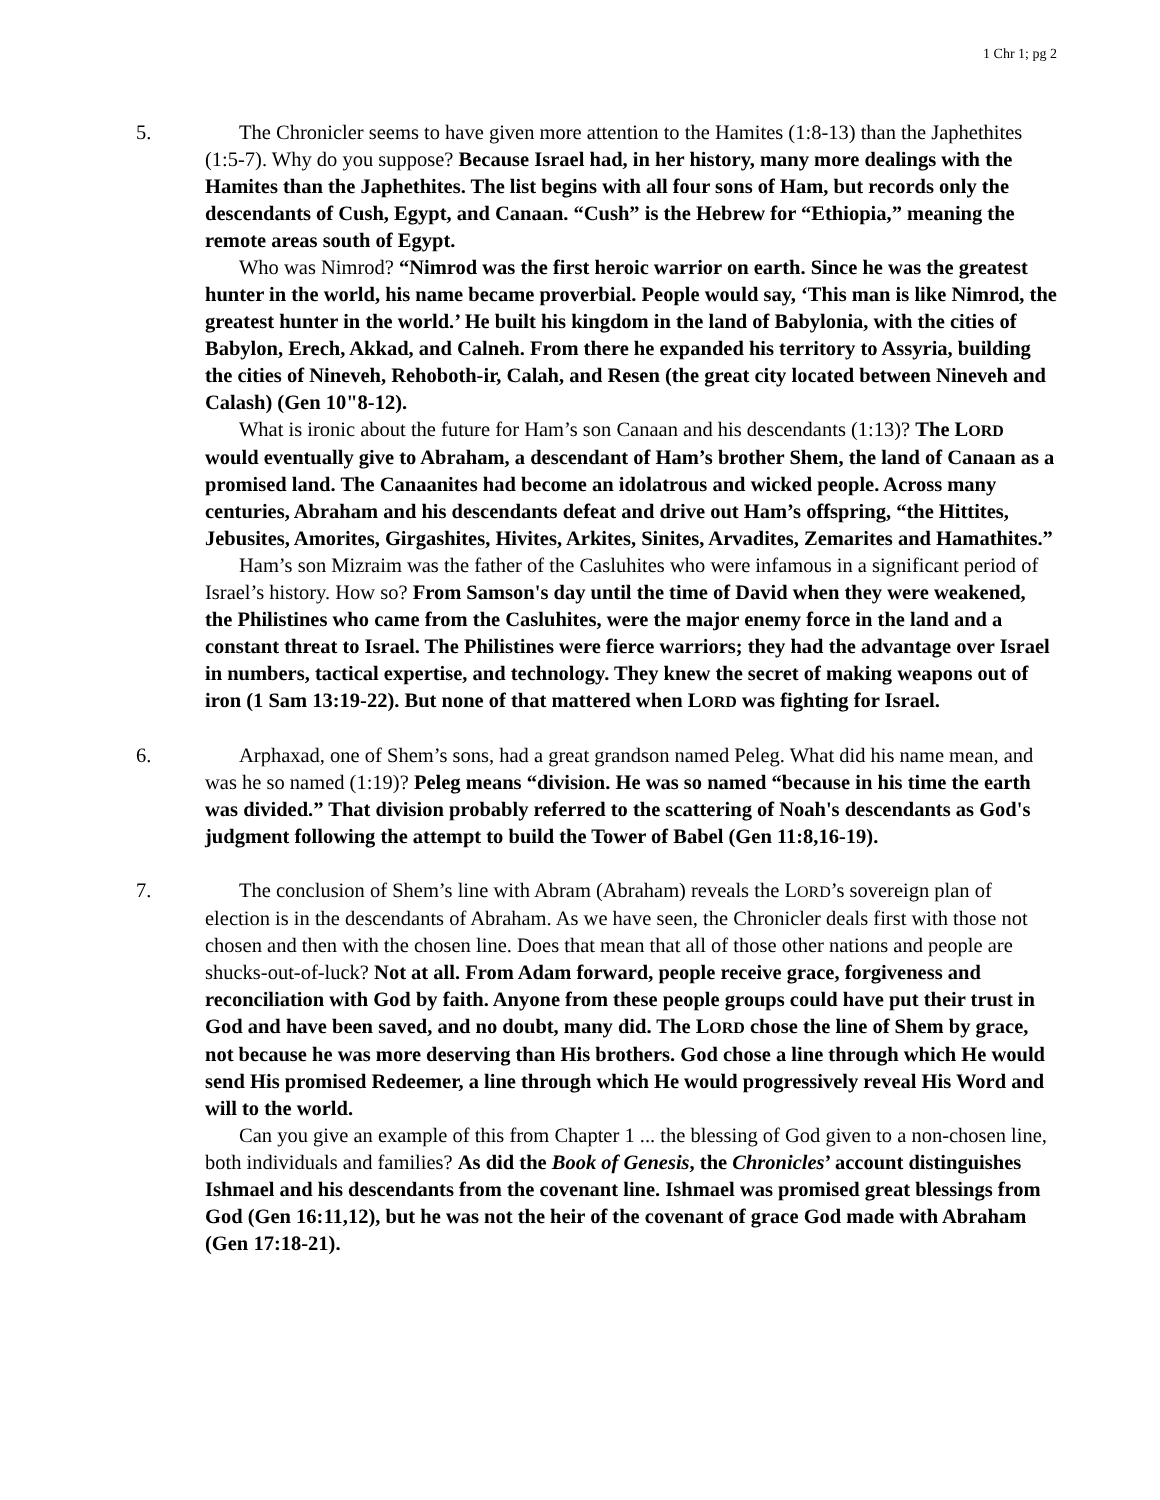1 Chr 1; pg 2
5. The Chronicler seems to have given more attention to the Hamites (1:8-13) than the Japhethites (1:5-7). Why do you suppose? Because Israel had, in her history, many more dealings with the Hamites than the Japhethites. The list begins with all four sons of Ham, but records only the descendants of Cush, Egypt, and Canaan. “Cush” is the Hebrew for “Ethiopia,” meaning the remote areas south of Egypt.
Who was Nimrod? “Nimrod was the first heroic warrior on earth. Since he was the greatest hunter in the world, his name became proverbial. People would say, ‘This man is like Nimrod, the greatest hunter in the world.’ He built his kingdom in the land of Babylonia, with the cities of Babylon, Erech, Akkad, and Calneh. From there he expanded his territory to Assyria, building the cities of Nineveh, Rehoboth-ir, Calah, and Resen (the great city located between Nineveh and Calash) (Gen 10"8-12).
What is ironic about the future for Ham’s son Canaan and his descendants (1:13)? The LORD would eventually give to Abraham, a descendant of Ham’s brother Shem, the land of Canaan as a promised land. The Canaanites had become an idolatrous and wicked people. Across many centuries, Abraham and his descendants defeat and drive out Ham’s offspring, “the Hittites, Jebusites, Amorites, Girgashites, Hivites, Arkites, Sinites, Arvadites, Zemarites and Hamathites.”
Ham’s son Mizraim was the father of the Casluhites who were infamous in a significant period of Israel’s history. How so? From Samson's day until the time of David when they were weakened, the Philistines who came from the Casluhites, were the major enemy force in the land and a constant threat to Israel. The Philistines were fierce warriors; they had the advantage over Israel in numbers, tactical expertise, and technology. They knew the secret of making weapons out of iron (1 Sam 13:19-22). But none of that mattered when LORD was fighting for Israel.
6. Arphaxad, one of Shem’s sons, had a great grandson named Peleg. What did his name mean, and was he so named (1:19)? Peleg means “division. He was so named “because in his time the earth was divided.” That division probably referred to the scattering of Noah's descendants as God's judgment following the attempt to build the Tower of Babel (Gen 11:8,16-19).
7. The conclusion of Shem’s line with Abram (Abraham) reveals the LORD’s sovereign plan of election is in the descendants of Abraham. As we have seen, the Chronicler deals first with those not chosen and then with the chosen line. Does that mean that all of those other nations and people are shucks-out-of-luck? Not at all. From Adam forward, people receive grace, forgiveness and reconciliation with God by faith. Anyone from these people groups could have put their trust in God and have been saved, and no doubt, many did. The LORD chose the line of Shem by grace, not because he was more deserving than His brothers. God chose a line through which He would send His promised Redeemer, a line through which He would progressively reveal His Word and will to the world.
Can you give an example of this from Chapter 1 ... the blessing of God given to a non-chosen line, both individuals and families? As did the Book of Genesis, the Chronicles’ account distinguishes Ishmael and his descendants from the covenant line. Ishmael was promised great blessings from God (Gen 16:11,12), but he was not the heir of the covenant of grace God made with Abraham (Gen 17:18-21).